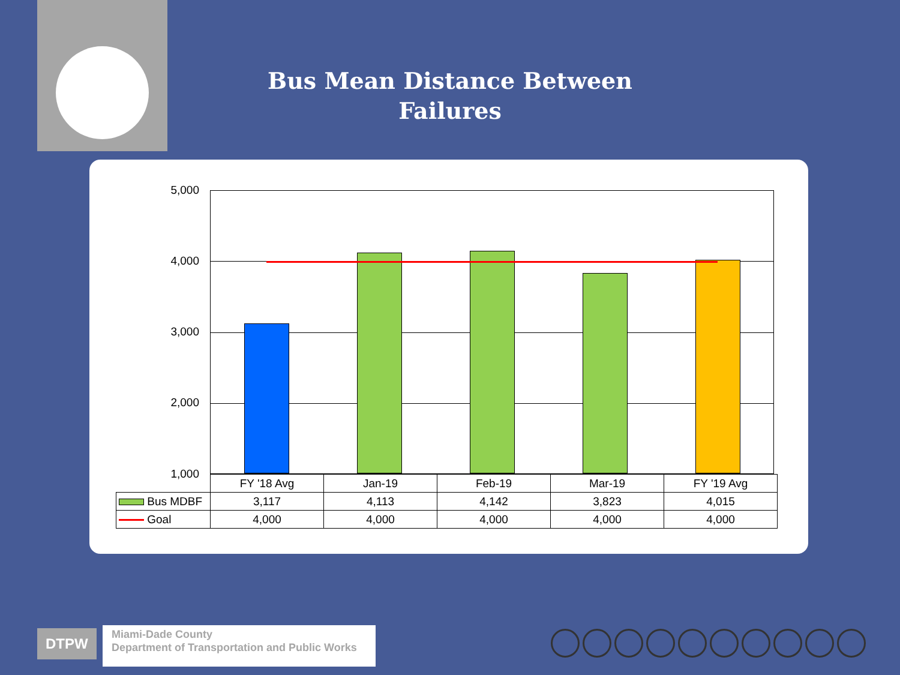Bus Mean Distance Between Failures
5,000
4,000
3,000
2,000
1,000
| | FY '18 Avg | Jan-19 | Feb-19 | Mar-19 | FY '19 Avg |
| --- | --- | --- | --- | --- | --- |
| Bus MDBF | 3,117 | 4,113 | 4,142 | 3,823 | 4,015 |
| Goal | 4,000 | 4,000 | 4,000 | 4,000 | 4,000 |
DTPW
Miami-Dade County
Department of Transportation and Public Works